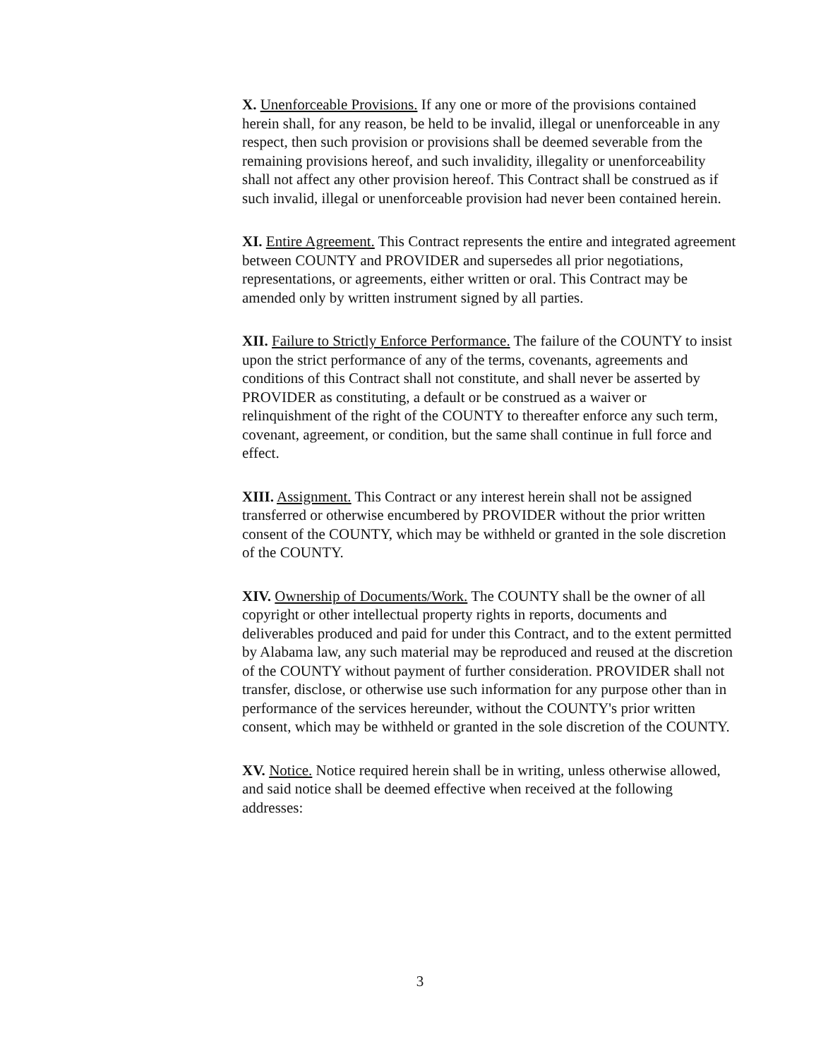X. Unenforceable Provisions. If any one or more of the provisions contained herein shall, for any reason, be held to be invalid, illegal or unenforceable in any respect, then such provision or provisions shall be deemed severable from the remaining provisions hereof, and such invalidity, illegality or unenforceability shall not affect any other provision hereof. This Contract shall be construed as if such invalid, illegal or unenforceable provision had never been contained herein.
XI. Entire Agreement. This Contract represents the entire and integrated agreement between COUNTY and PROVIDER and supersedes all prior negotiations, representations, or agreements, either written or oral. This Contract may be amended only by written instrument signed by all parties.
XII. Failure to Strictly Enforce Performance. The failure of the COUNTY to insist upon the strict performance of any of the terms, covenants, agreements and conditions of this Contract shall not constitute, and shall never be asserted by PROVIDER as constituting, a default or be construed as a waiver or relinquishment of the right of the COUNTY to thereafter enforce any such term, covenant, agreement, or condition, but the same shall continue in full force and effect.
XIII. Assignment. This Contract or any interest herein shall not be assigned transferred or otherwise encumbered by PROVIDER without the prior written consent of the COUNTY, which may be withheld or granted in the sole discretion of the COUNTY.
XIV. Ownership of Documents/Work. The COUNTY shall be the owner of all copyright or other intellectual property rights in reports, documents and deliverables produced and paid for under this Contract, and to the extent permitted by Alabama law, any such material may be reproduced and reused at the discretion of the COUNTY without payment of further consideration. PROVIDER shall not transfer, disclose, or otherwise use such information for any purpose other than in performance of the services hereunder, without the COUNTY's prior written consent, which may be withheld or granted in the sole discretion of the COUNTY.
XV. Notice. Notice required herein shall be in writing, unless otherwise allowed, and said notice shall be deemed effective when received at the following addresses:
3